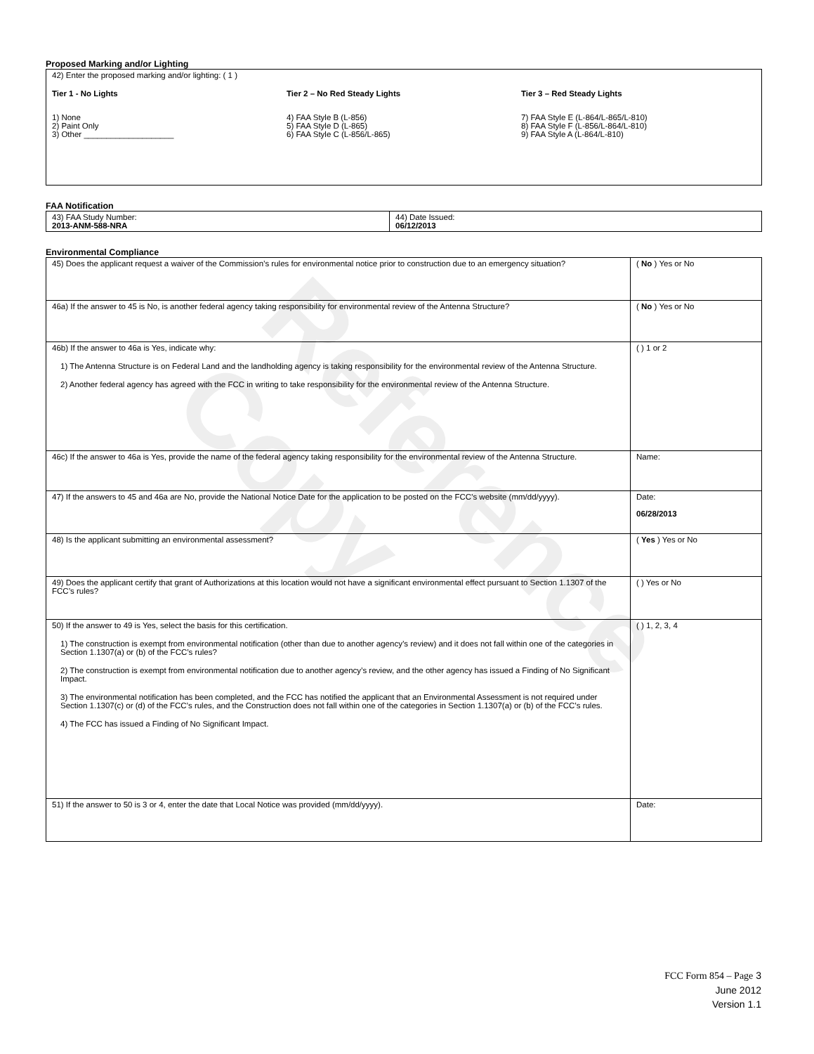Reference Copy
Proposed Marking and/or Lighting
| 42) Enter the proposed marking and/or lighting: ( 1 ) Tier 1 - No Lights 1) None 2) Paint Only 3) Other ____________________ Tier 2 – No Red Steady Lights 4) FAA Style B (L-856) 5) FAA Style D (L-865) 6) FAA Style C (L-856/L-865) Tier 3 – Red Steady Lights 7) FAA Style E (L-864/L-865/L-810) 8) FAA Style F (L-856/L-864/L-810) 9) FAA Style A (L-864/L-810) |
FAA Notification
| 43) FAA Study Number: 2013-ANM-588-NRA | 44) Date Issued: 06/12/2013 |
Environmental Compliance
| 45) Does the applicant request a waiver of the Commission’s rules for environmental notice prior to construction due to an emergency situation? | ( No ) Yes or No |
| 46a) If the answer to 45 is No, is another federal agency taking responsibility for environmental review of the Antenna Structure? | ( No ) Yes or No |
| 46b) If the answer to 46a is Yes, indicate why: 1) The Antenna Structure is on Federal Land and the landholding agency is taking responsibility for the environmental review of the Antenna Structure. 2) Another federal agency has agreed with the FCC in writing to take responsibility for the environmental review of the Antenna Structure. | ( ) 1 or 2 |
| 46c) If the answer to 46a is Yes, provide the name of the federal agency taking responsibility for the environmental review of the Antenna Structure. | Name: |
| 47) If the answers to 45 and 46a are No, provide the National Notice Date for the application to be posted on the FCC’s website (mm/dd/yyyy). | Date: 06/28/2013 |
| 48) Is the applicant submitting an environmental assessment? | ( Yes ) Yes or No |
| 49) Does the applicant certify that grant of Authorizations at this location would not have a significant environmental effect pursuant to Section 1.1307 of the FCC’s rules? | ( ) Yes or No |
| 50) If the answer to 49 is Yes, select the basis for this certification. 1) The construction is exempt from environmental notification (other than due to another agency’s review) and it does not fall within one of the categories in Section 1.1307(a) or (b) of the FCC’s rules? 2) The construction is exempt from environmental notification due to another agency’s review, and the other agency has issued a Finding of No Significant Impact. 3) The environmental notification has been completed, and the FCC has notified the applicant that an Environmental Assessment is not required under Section 1.1307(c) or (d) of the FCC’s rules, and the Construction does not fall within one of the categories in Section 1.1307(a) or (b) of the FCC’s rules. 4) The FCC has issued a Finding of No Significant Impact. | ( ) 1, 2, 3, 4 |
| 51) If the answer to 50 is 3 or 4, enter the date that Local Notice was provided (mm/dd/yyyy). | Date: |
FCC Form 854 – Page 3
June 2012
Version 1.1